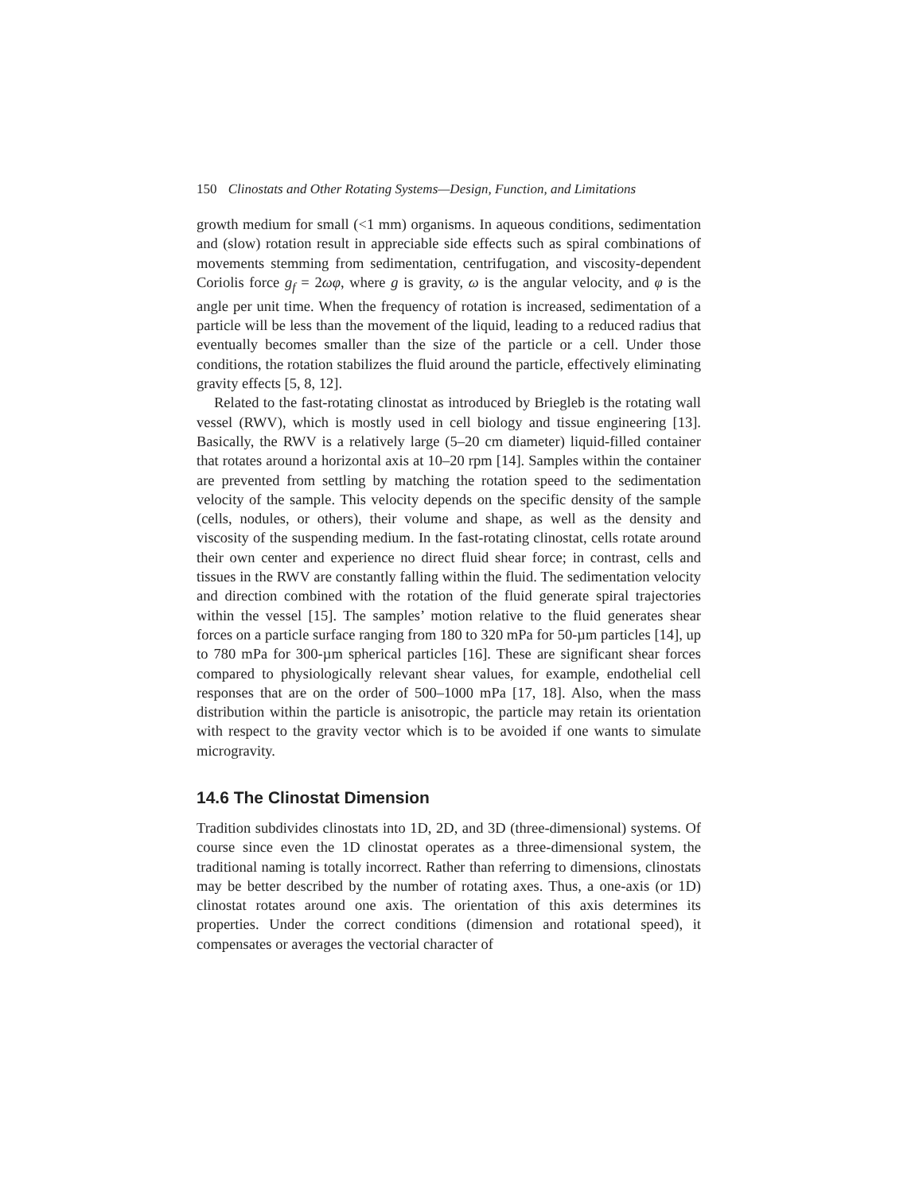150 Clinostats and Other Rotating Systems—Design, Function, and Limitations
growth medium for small (<1 mm) organisms. In aqueous conditions, sedimentation and (slow) rotation result in appreciable side effects such as spiral combinations of movements stemming from sedimentation, centrifugation, and viscosity-dependent Coriolis force g<sub>f</sub> = 2ωφ, where g is gravity, ω is the angular velocity, and φ is the angle per unit time. When the frequency of rotation is increased, sedimentation of a particle will be less than the movement of the liquid, leading to a reduced radius that eventually becomes smaller than the size of the particle or a cell. Under those conditions, the rotation stabilizes the fluid around the particle, effectively eliminating gravity effects [5, 8, 12].
Related to the fast-rotating clinostat as introduced by Briegleb is the rotating wall vessel (RWV), which is mostly used in cell biology and tissue engineering [13]. Basically, the RWV is a relatively large (5–20 cm diameter) liquid-filled container that rotates around a horizontal axis at 10–20 rpm [14]. Samples within the container are prevented from settling by matching the rotation speed to the sedimentation velocity of the sample. This velocity depends on the specific density of the sample (cells, nodules, or others), their volume and shape, as well as the density and viscosity of the suspending medium. In the fast-rotating clinostat, cells rotate around their own center and experience no direct fluid shear force; in contrast, cells and tissues in the RWV are constantly falling within the fluid. The sedimentation velocity and direction combined with the rotation of the fluid generate spiral trajectories within the vessel [15]. The samples’ motion relative to the fluid generates shear forces on a particle surface ranging from 180 to 320 mPa for 50-µm particles [14], up to 780 mPa for 300-µm spherical particles [16]. These are significant shear forces compared to physiologically relevant shear values, for example, endothelial cell responses that are on the order of 500–1000 mPa [17, 18]. Also, when the mass distribution within the particle is anisotropic, the particle may retain its orientation with respect to the gravity vector which is to be avoided if one wants to simulate microgravity.
14.6 The Clinostat Dimension
Tradition subdivides clinostats into 1D, 2D, and 3D (three-dimensional) systems. Of course since even the 1D clinostat operates as a three-dimensional system, the traditional naming is totally incorrect. Rather than referring to dimensions, clinostats may be better described by the number of rotating axes. Thus, a one-axis (or 1D) clinostat rotates around one axis. The orientation of this axis determines its properties. Under the correct conditions (dimension and rotational speed), it compensates or averages the vectorial character of